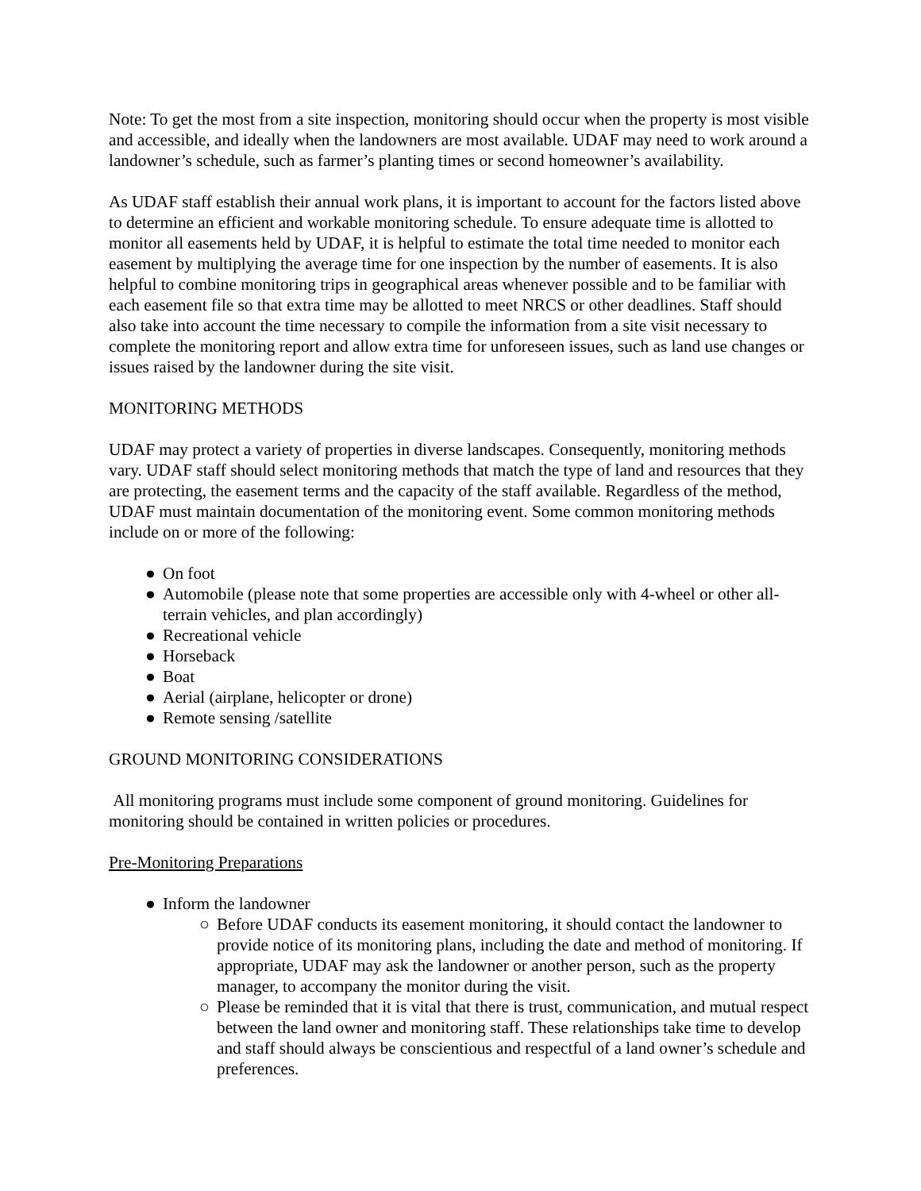Note: To get the most from a site inspection, monitoring should occur when the property is most visible and accessible, and ideally when the landowners are most available. UDAF may need to work around a landowner’s schedule, such as farmer’s planting times or second homeowner’s availability.
As UDAF staff establish their annual work plans, it is important to account for the factors listed above to determine an efficient and workable monitoring schedule. To ensure adequate time is allotted to monitor all easements held by UDAF, it is helpful to estimate the total time needed to monitor each easement by multiplying the average time for one inspection by the number of easements. It is also helpful to combine monitoring trips in geographical areas whenever possible and to be familiar with each easement file so that extra time may be allotted to meet NRCS or other deadlines. Staff should also take into account the time necessary to compile the information from a site visit necessary to complete the monitoring report and allow extra time for unforeseen issues, such as land use changes or issues raised by the landowner during the site visit.
MONITORING METHODS
UDAF may protect a variety of properties in diverse landscapes. Consequently, monitoring methods vary. UDAF staff should select monitoring methods that match the type of land and resources that they are protecting, the easement terms and the capacity of the staff available. Regardless of the method, UDAF must maintain documentation of the monitoring event. Some common monitoring methods include on or more of the following:
● On foot
● Automobile (please note that some properties are accessible only with 4-wheel or other all-terrain vehicles, and plan accordingly)
● Recreational vehicle
● Horseback
● Boat
● Aerial (airplane, helicopter or drone)
● Remote sensing /satellite
GROUND MONITORING CONSIDERATIONS
All monitoring programs must include some component of ground monitoring. Guidelines for monitoring should be contained in written policies or procedures.
Pre-Monitoring Preparations
● Inform the landowner
○ Before UDAF conducts its easement monitoring, it should contact the landowner to provide notice of its monitoring plans, including the date and method of monitoring. If appropriate, UDAF may ask the landowner or another person, such as the property manager, to accompany the monitor during the visit.
○ Please be reminded that it is vital that there is trust, communication, and mutual respect between the land owner and monitoring staff. These relationships take time to develop and staff should always be conscientious and respectful of a land owner’s schedule and preferences.